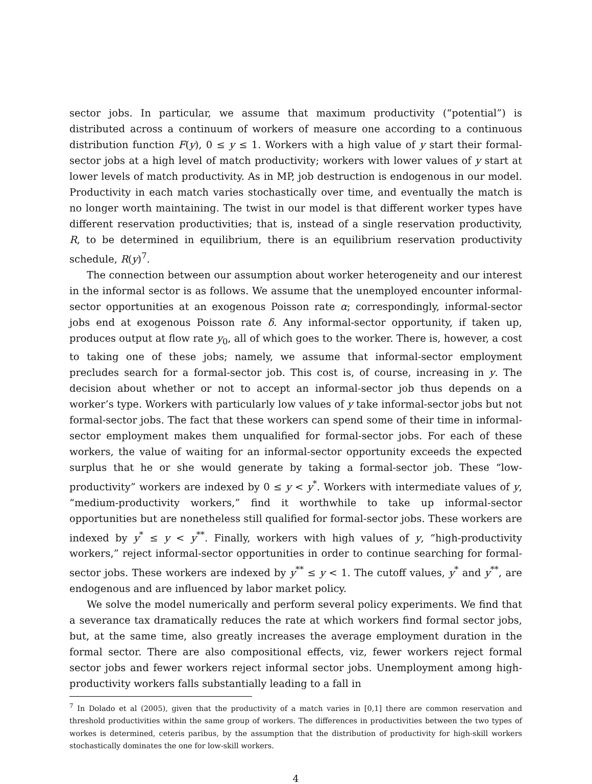sector jobs. In particular, we assume that maximum productivity (“potential”) is distributed across a continuum of workers of measure one according to a continuous distribution function F(y), 0 ≤ y ≤ 1. Workers with a high value of y start their formal-sector jobs at a high level of match productivity; workers with lower values of y start at lower levels of match productivity. As in MP, job destruction is endogenous in our model. Productivity in each match varies stochastically over time, and eventually the match is no longer worth maintaining. The twist in our model is that different worker types have different reservation productivities; that is, instead of a single reservation productivity, R, to be determined in equilibrium, there is an equilibrium reservation productivity schedule, R(y)<sup>7</sup>.
The connection between our assumption about worker heterogeneity and our interest in the informal sector is as follows. We assume that the unemployed encounter informal-sector opportunities at an exogenous Poisson rate α; correspondingly, informal-sector jobs end at exogenous Poisson rate δ. Any informal-sector opportunity, if taken up, produces output at flow rate y<sub>0</sub>, all of which goes to the worker. There is, however, a cost to taking one of these jobs; namely, we assume that informal-sector employment precludes search for a formal-sector job. This cost is, of course, increasing in y. The decision about whether or not to accept an informal-sector job thus depends on a worker’s type. Workers with particularly low values of y take informal-sector jobs but not formal-sector jobs. The fact that these workers can spend some of their time in informal-sector employment makes them unqualified for formal-sector jobs. For each of these workers, the value of waiting for an informal-sector opportunity exceeds the expected surplus that he or she would generate by taking a formal-sector job. These “low-productivity” workers are indexed by 0 ≤ y < y<sup>*</sup>. Workers with intermediate values of y, “medium-productivity workers,” find it worthwhile to take up informal-sector opportunities but are nonetheless still qualified for formal-sector jobs. These workers are indexed by y<sup>*</sup> ≤ y < y<sup>**</sup>. Finally, workers with high values of y, “high-productivity workers,” reject informal-sector opportunities in order to continue searching for formal-sector jobs. These workers are indexed by y<sup>**</sup> ≤ y < 1. The cutoff values, y<sup>*</sup> and y<sup>**</sup>, are endogenous and are influenced by labor market policy.
We solve the model numerically and perform several policy experiments. We find that a severance tax dramatically reduces the rate at which workers find formal sector jobs, but, at the same time, also greatly increases the average employment duration in the formal sector. There are also compositional effects, viz, fewer workers reject formal sector jobs and fewer workers reject informal sector jobs. Unemployment among high-productivity workers falls substantially leading to a fall in
<sup>7</sup> In Dolado et al (2005), given that the productivity of a match varies in [0,1] there are common reservation and threshold productivities within the same group of workers. The differences in productivities between the two types of workes is determined, ceteris paribus, by the assumption that the distribution of productivity for high-skill workers stochastically dominates the one for low-skill workers.
4